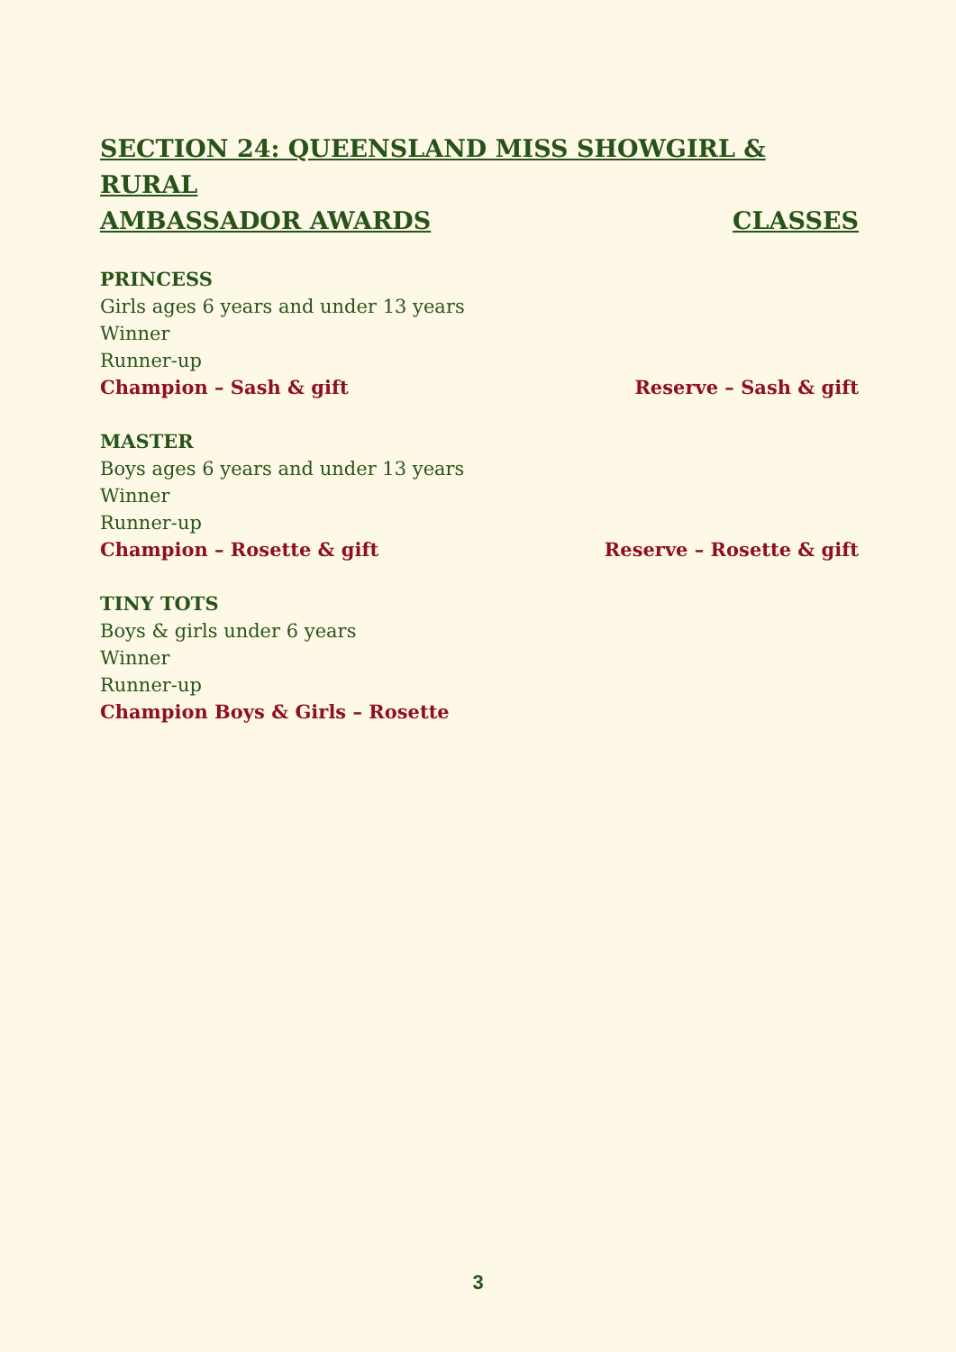SECTION 24: QUEENSLAND MISS SHOWGIRL & RURAL
AMBASSADOR AWARDS CLASSES
PRINCESS
Girls ages 6 years and under 13 years
Winner
Runner-up
Champion – Sash & gift Reserve – Sash & gift
MASTER
Boys ages 6 years and under 13 years
Winner
Runner-up
Champion – Rosette & gift Reserve – Rosette & gift
TINY TOTS
Boys & girls under 6 years
Winner
Runner-up
Champion Boys & Girls – Rosette
3